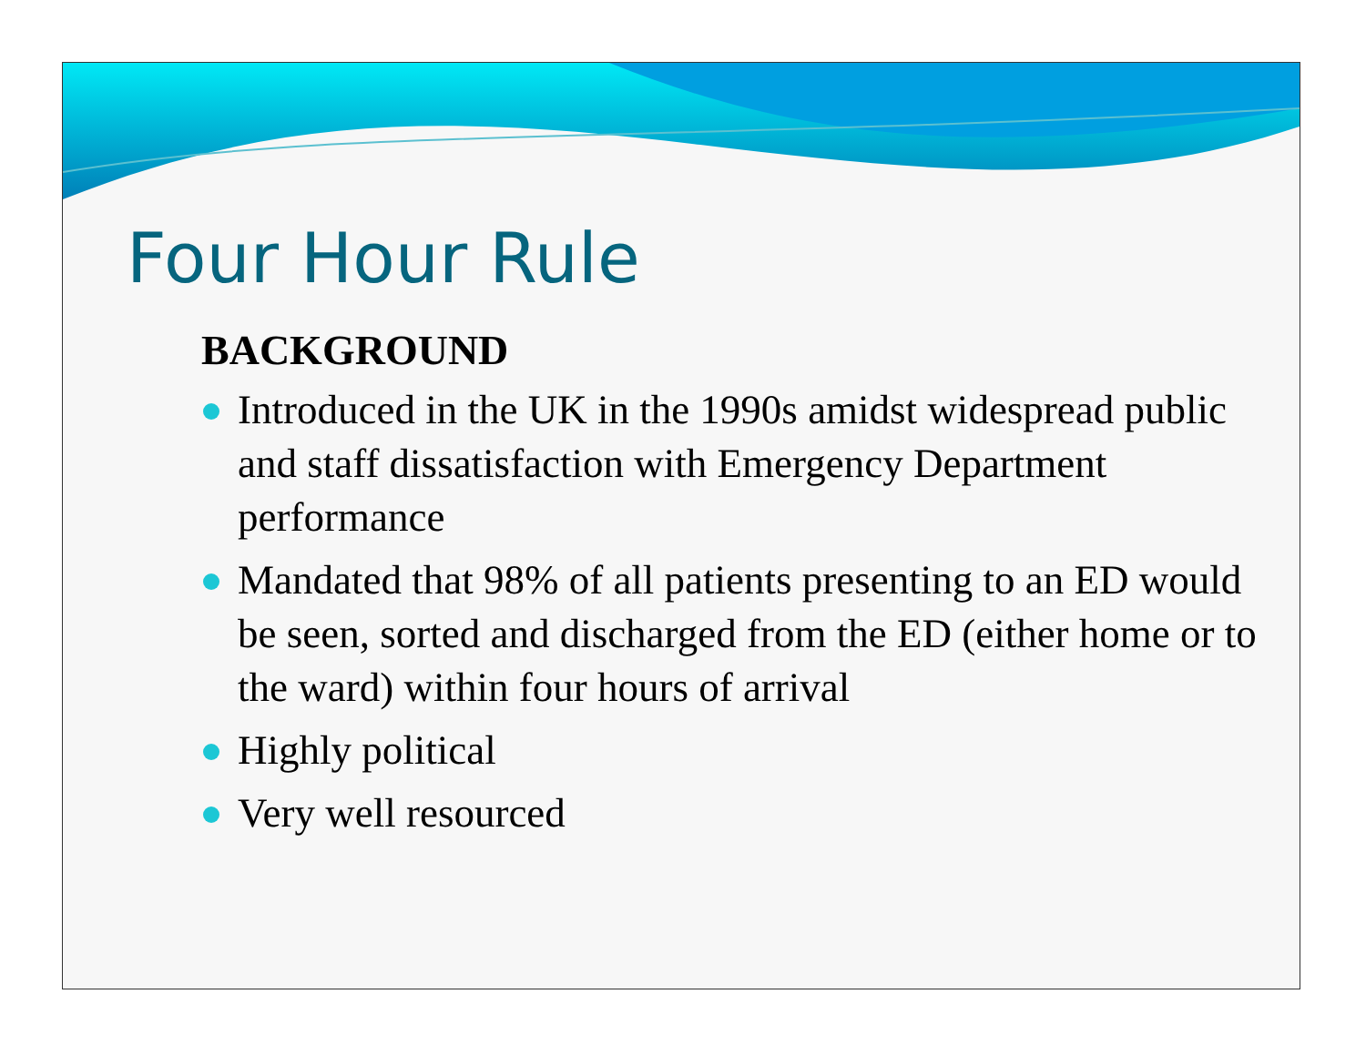Four Hour Rule
BACKGROUND
Introduced in the UK in the 1990s amidst widespread public and staff dissatisfaction with Emergency Department performance
Mandated that 98% of all patients presenting to an ED would be seen, sorted and discharged from the ED (either home or to the ward) within four hours of arrival
Highly political
Very well resourced